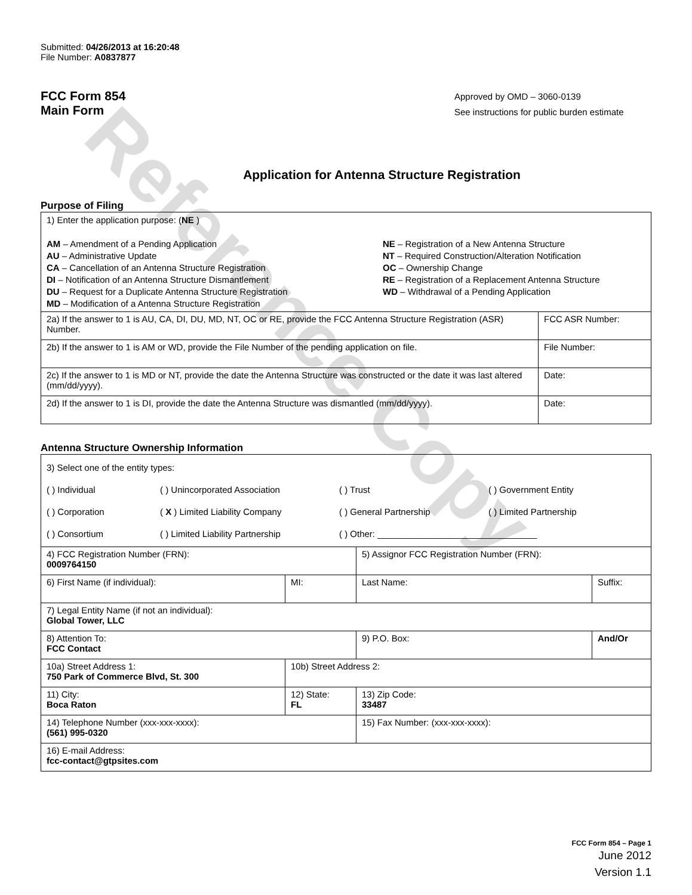Reference Copy
Submitted: 04/26/2013 at 16:20:48
File Number: A0837877
FCC Form 854
Main Form
Approved by OMD – 3060-0139
See instructions for public burden estimate
Application for Antenna Structure Registration
Purpose of Filing
| 1) Enter the application purpose: ( NE ) AM – Amendment of a Pending Application AU – Administrative Update CA – Cancellation of an Antenna Structure Registration DI – Notification of an Antenna Structure Dismantlement DU – Request for a Duplicate Antenna Structure Registration MD – Modification of a Antenna Structure Registration NE – Registration of a New Antenna Structure NT – Required Construction/Alteration Notification OC – Ownership Change RE – Registration of a Replacement Antenna Structure WD – Withdrawal of a Pending Application | |
| 2a) If the answer to 1 is AU, CA, DI, DU, MD, NT, OC or RE, provide the FCC Antenna Structure Registration (ASR) Number. | FCC ASR Number: |
| 2b) If the answer to 1 is AM or WD, provide the File Number of the pending application on file. | File Number: |
| 2c) If the answer to 1 is MD or NT, provide the date the Antenna Structure was constructed or the date it was last altered (mm/dd/yyyy). | Date: |
| 2d) If the answer to 1 is DI, provide the date the Antenna Structure was dismantled (mm/dd/yyyy). | Date: |
Antenna Structure Ownership Information
| 3) Select one of the entity types: ( ) Individual ( ) Unincorporated Association ( ) Trust ( ) Government Entity ( ) Corporation ( X ) Limited Liability Company ( ) General Partnership ( ) Limited Partnership ( ) Consortium ( ) Limited Liability Partnership ( ) Other: ________________________________ | | | |
| 4) FCC Registration Number (FRN): 0009764150 | | 5) Assignor FCC Registration Number (FRN): | |
| 6) First Name (if individual): | MI: | Last Name: | Suffix: |
| 7) Legal Entity Name (if not an individual): Global Tower, LLC | | | |
| 8) Attention To: FCC Contact | | 9) P.O. Box: | And/Or |
| 10a) Street Address 1: 750 Park of Commerce Blvd, St. 300 | 10b) Street Address 2: | | |
| 11) City: Boca Raton | 12) State: FL | 13) Zip Code: 33487 | |
| 14) Telephone Number (xxx-xxx-xxxx): (561) 995-0320 | | 15) Fax Number: (xxx-xxx-xxxx): | |
| 16) E-mail Address: fcc-contact@gtpsites.com | | | |
FCC Form 854 – Page 1
June 2012
Version 1.1